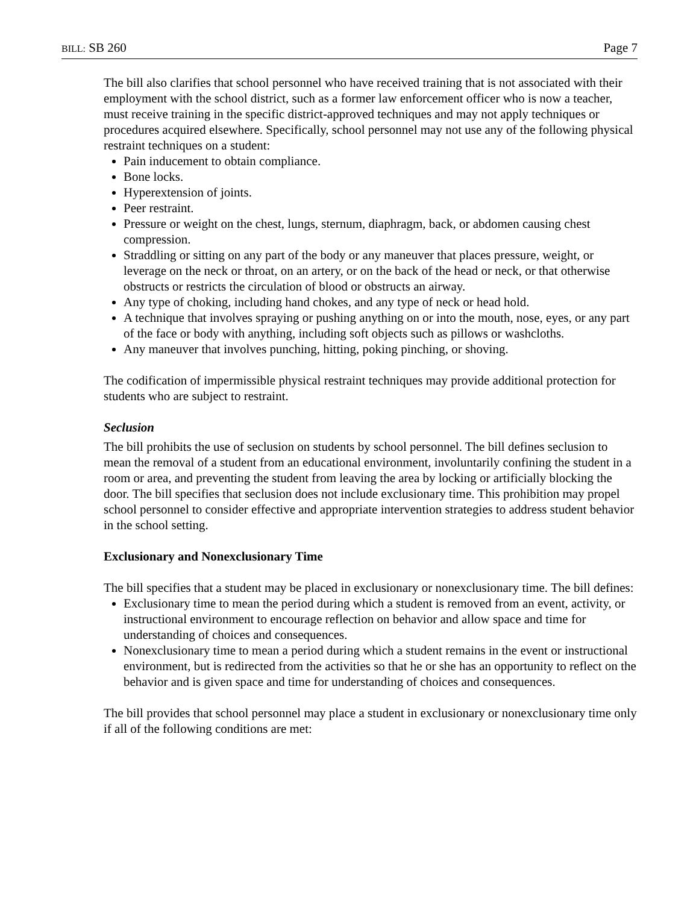BILL: SB 260 Page 7
The bill also clarifies that school personnel who have received training that is not associated with their employment with the school district, such as a former law enforcement officer who is now a teacher, must receive training in the specific district-approved techniques and may not apply techniques or procedures acquired elsewhere. Specifically, school personnel may not use any of the following physical restraint techniques on a student:
Pain inducement to obtain compliance.
Bone locks.
Hyperextension of joints.
Peer restraint.
Pressure or weight on the chest, lungs, sternum, diaphragm, back, or abdomen causing chest compression.
Straddling or sitting on any part of the body or any maneuver that places pressure, weight, or leverage on the neck or throat, on an artery, or on the back of the head or neck, or that otherwise obstructs or restricts the circulation of blood or obstructs an airway.
Any type of choking, including hand chokes, and any type of neck or head hold.
A technique that involves spraying or pushing anything on or into the mouth, nose, eyes, or any part of the face or body with anything, including soft objects such as pillows or washcloths.
Any maneuver that involves punching, hitting, poking pinching, or shoving.
The codification of impermissible physical restraint techniques may provide additional protection for students who are subject to restraint.
Seclusion
The bill prohibits the use of seclusion on students by school personnel. The bill defines seclusion to mean the removal of a student from an educational environment, involuntarily confining the student in a room or area, and preventing the student from leaving the area by locking or artificially blocking the door. The bill specifies that seclusion does not include exclusionary time. This prohibition may propel school personnel to consider effective and appropriate intervention strategies to address student behavior in the school setting.
Exclusionary and Nonexclusionary Time
The bill specifies that a student may be placed in exclusionary or nonexclusionary time. The bill defines:
Exclusionary time to mean the period during which a student is removed from an event, activity, or instructional environment to encourage reflection on behavior and allow space and time for understanding of choices and consequences.
Nonexclusionary time to mean a period during which a student remains in the event or instructional environment, but is redirected from the activities so that he or she has an opportunity to reflect on the behavior and is given space and time for understanding of choices and consequences.
The bill provides that school personnel may place a student in exclusionary or nonexclusionary time only if all of the following conditions are met: